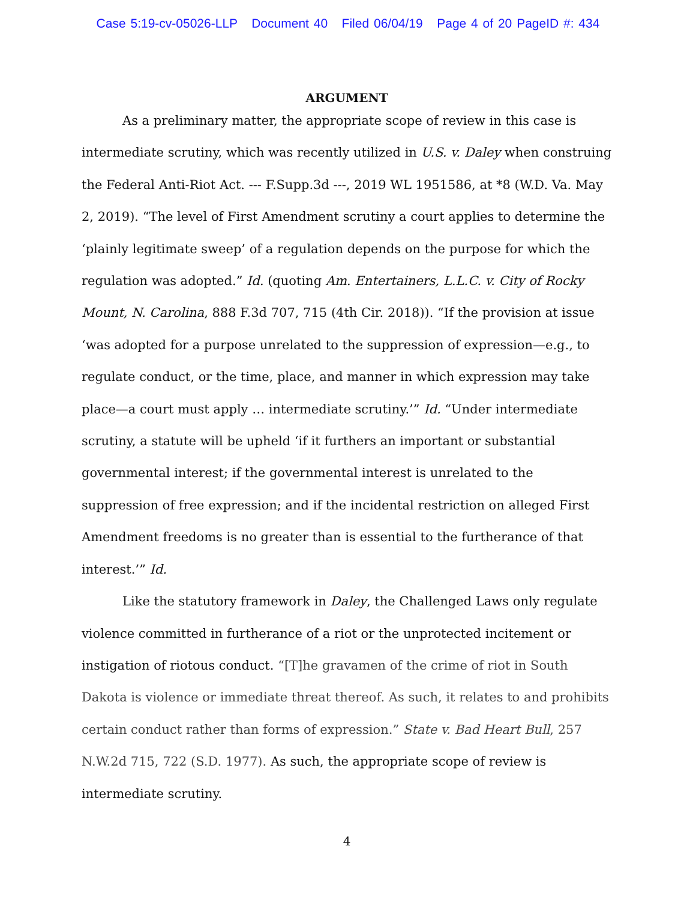Case 5:19-cv-05026-LLP Document 40 Filed 06/04/19 Page 4 of 20 PageID #: 434
ARGUMENT
As a preliminary matter, the appropriate scope of review in this case is intermediate scrutiny, which was recently utilized in U.S. v. Daley when construing the Federal Anti-Riot Act. --- F.Supp.3d ---, 2019 WL 1951586, at *8 (W.D. Va. May 2, 2019). “The level of First Amendment scrutiny a court applies to determine the ‘plainly legitimate sweep’ of a regulation depends on the purpose for which the regulation was adopted.” Id. (quoting Am. Entertainers, L.L.C. v. City of Rocky Mount, N. Carolina, 888 F.3d 707, 715 (4th Cir. 2018)). “If the provision at issue ‘was adopted for a purpose unrelated to the suppression of expression—e.g., to regulate conduct, or the time, place, and manner in which expression may take place—a court must apply … intermediate scrutiny.’” Id. “Under intermediate scrutiny, a statute will be upheld ‘if it furthers an important or substantial governmental interest; if the governmental interest is unrelated to the suppression of free expression; and if the incidental restriction on alleged First Amendment freedoms is no greater than is essential to the furtherance of that interest.’” Id.
Like the statutory framework in Daley, the Challenged Laws only regulate violence committed in furtherance of a riot or the unprotected incitement or instigation of riotous conduct. “[T]he gravamen of the crime of riot in South Dakota is violence or immediate threat thereof. As such, it relates to and prohibits certain conduct rather than forms of expression.” State v. Bad Heart Bull, 257 N.W.2d 715, 722 (S.D. 1977). As such, the appropriate scope of review is intermediate scrutiny.
4